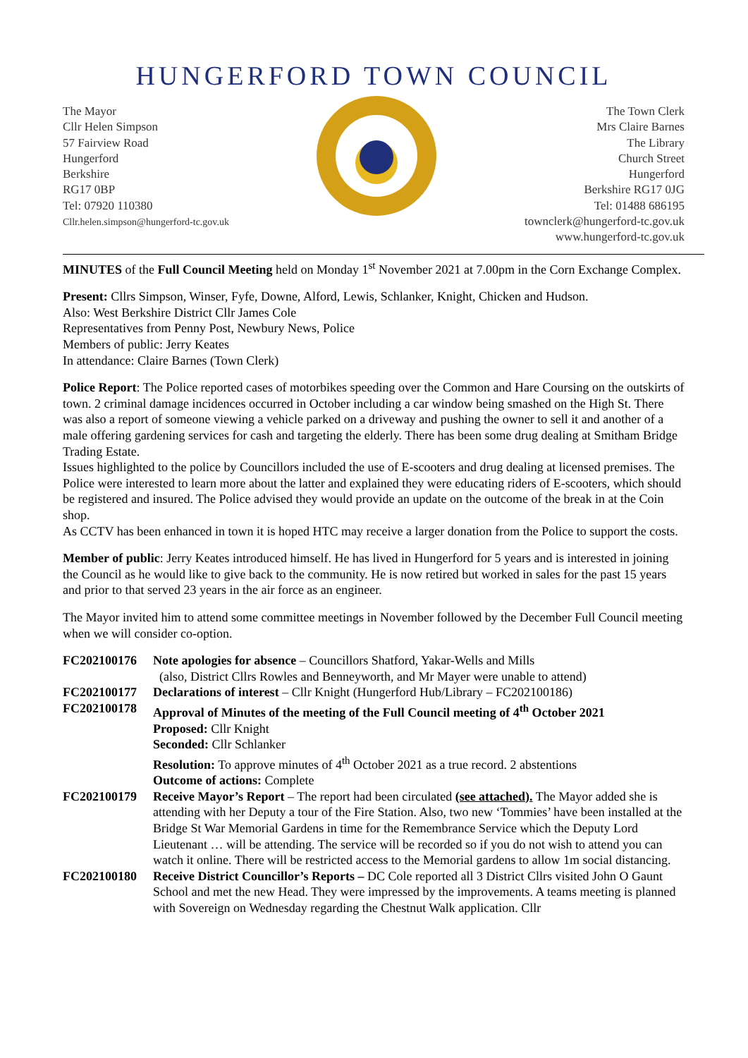HUNGERFORD TOWN COUNCIL
The Mayor
Cllr Helen Simpson
57 Fairview Road
Hungerford
Berkshire
RG17 0BP
Tel: 07920 110380
Cllr.helen.simpson@hungerford-tc.gov.uk
The Town Clerk
Mrs Claire Barnes
The Library
Church Street
Hungerford
Berkshire RG17 0JG
Tel: 01488 686195
townclerk@hungerford-tc.gov.uk
www.hungerford-tc.gov.uk
MINUTES of the Full Council Meeting held on Monday 1<sup>st</sup> November 2021 at 7.00pm in the Corn Exchange Complex.
Present: Cllrs Simpson, Winser, Fyfe, Downe, Alford, Lewis, Schlanker, Knight, Chicken and Hudson.
Also: West Berkshire District Cllr James Cole
Representatives from Penny Post, Newbury News, Police
Members of public: Jerry Keates
In attendance: Claire Barnes (Town Clerk)
Police Report: The Police reported cases of motorbikes speeding over the Common and Hare Coursing on the outskirts of town. 2 criminal damage incidences occurred in October including a car window being smashed on the High St. There was also a report of someone viewing a vehicle parked on a driveway and pushing the owner to sell it and another of a male offering gardening services for cash and targeting the elderly. There has been some drug dealing at Smitham Bridge Trading Estate.
Issues highlighted to the police by Councillors included the use of E-scooters and drug dealing at licensed premises. The Police were interested to learn more about the latter and explained they were educating riders of E-scooters, which should be registered and insured. The Police advised they would provide an update on the outcome of the break in at the Coin shop.
As CCTV has been enhanced in town it is hoped HTC may receive a larger donation from the Police to support the costs.
Member of public: Jerry Keates introduced himself. He has lived in Hungerford for 5 years and is interested in joining the Council as he would like to give back to the community. He is now retired but worked in sales for the past 15 years and prior to that served 23 years in the air force as an engineer.
The Mayor invited him to attend some committee meetings in November followed by the December Full Council meeting when we will consider co-option.
FC202100176 Note apologies for absence – Councillors Shatford, Yakar-Wells and Mills
(also, District Cllrs Rowles and Benneyworth, and Mr Mayer were unable to attend)
FC202100177 Declarations of interest – Cllr Knight (Hungerford Hub/Library – FC202100186)
FC202100178 Approval of Minutes of the meeting of the Full Council meeting of 4<sup>th</sup> October 2021
Proposed: Cllr Knight
Seconded: Cllr Schlanker
Resolution: To approve minutes of 4<sup>th</sup> October 2021 as a true record. 2 abstentions
Outcome of actions: Complete
FC202100179 Receive Mayor’s Report – The report had been circulated (see attached). The Mayor added she is attending with her Deputy a tour of the Fire Station. Also, two new ‘Tommies’ have been installed at the Bridge St War Memorial Gardens in time for the Remembrance Service which the Deputy Lord Lieutenant … will be attending. The service will be recorded so if you do not wish to attend you can watch it online. There will be restricted access to the Memorial gardens to allow 1m social distancing.
FC202100180 Receive District Councillor’s Reports – DC Cole reported all 3 District Cllrs visited John O Gaunt School and met the new Head. They were impressed by the improvements. A teams meeting is planned with Sovereign on Wednesday regarding the Chestnut Walk application. Cllr